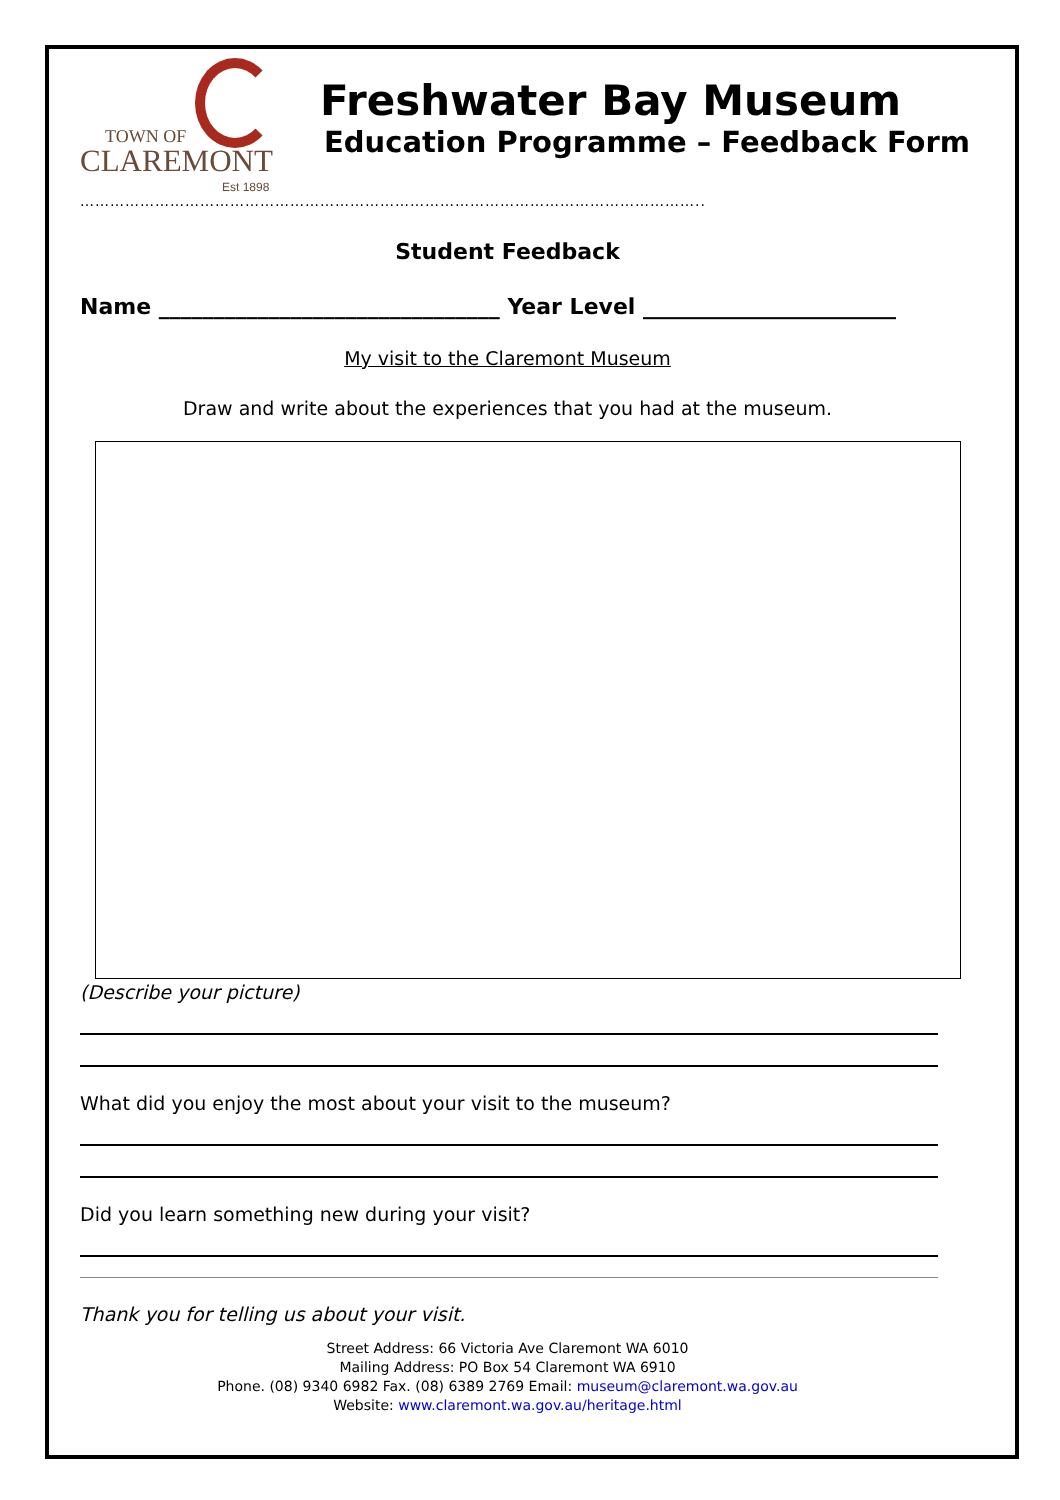TOWN OF
CLAREMONT
Est 1898
Freshwater Bay Museum
Education Programme – Feedback Form
……………………………………………………………………………………………………………..
Student Feedback
Name _______________________________ Year Level _______________________
My visit to the Claremont Museum
Draw and write about the experiences that you had at the museum.
(Describe your picture)
What did you enjoy the most about your visit to the museum?
Did you learn something new during your visit?
Thank you for telling us about your visit.
Street Address: 66 Victoria Ave Claremont WA 6010
Mailing Address: PO Box 54 Claremont WA 6910
Phone. (08) 9340 6982 Fax. (08) 6389 2769 Email: museum@claremont.wa.gov.au
Website: www.claremont.wa.gov.au/heritage.html